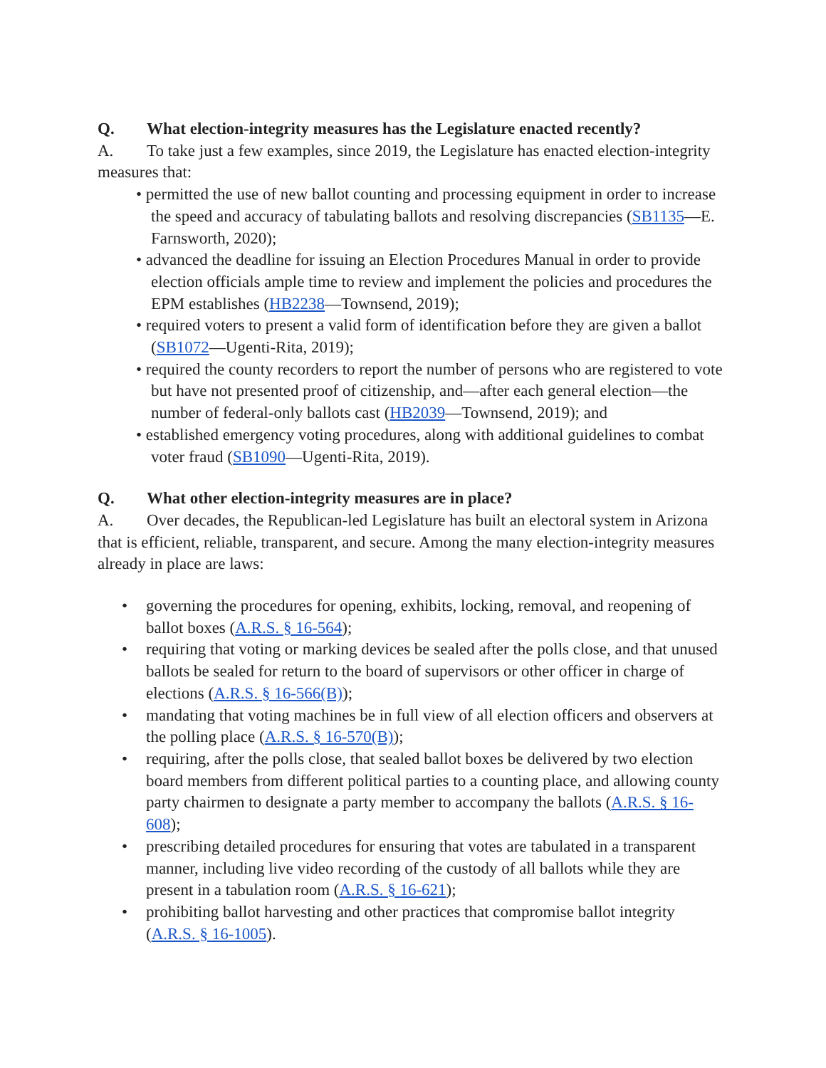Q. What election-integrity measures has the Legislature enacted recently?
A. To take just a few examples, since 2019, the Legislature has enacted election-integrity measures that:
• permitted the use of new ballot counting and processing equipment in order to increase the speed and accuracy of tabulating ballots and resolving discrepancies (SB1135—E. Farnsworth, 2020);
• advanced the deadline for issuing an Election Procedures Manual in order to provide election officials ample time to review and implement the policies and procedures the EPM establishes (HB2238—Townsend, 2019);
• required voters to present a valid form of identification before they are given a ballot (SB1072—Ugenti-Rita, 2019);
• required the county recorders to report the number of persons who are registered to vote but have not presented proof of citizenship, and—after each general election—the number of federal-only ballots cast (HB2039—Townsend, 2019); and
• established emergency voting procedures, along with additional guidelines to combat voter fraud (SB1090—Ugenti-Rita, 2019).
Q. What other election-integrity measures are in place?
A. Over decades, the Republican-led Legislature has built an electoral system in Arizona that is efficient, reliable, transparent, and secure. Among the many election-integrity measures already in place are laws:
• governing the procedures for opening, exhibits, locking, removal, and reopening of ballot boxes (A.R.S. § 16-564);
• requiring that voting or marking devices be sealed after the polls close, and that unused ballots be sealed for return to the board of supervisors or other officer in charge of elections (A.R.S. § 16-566(B));
• mandating that voting machines be in full view of all election officers and observers at the polling place (A.R.S. § 16-570(B));
• requiring, after the polls close, that sealed ballot boxes be delivered by two election board members from different political parties to a counting place, and allowing county party chairmen to designate a party member to accompany the ballots (A.R.S. § 16-608);
• prescribing detailed procedures for ensuring that votes are tabulated in a transparent manner, including live video recording of the custody of all ballots while they are present in a tabulation room (A.R.S. § 16-621);
• prohibiting ballot harvesting and other practices that compromise ballot integrity (A.R.S. § 16-1005).